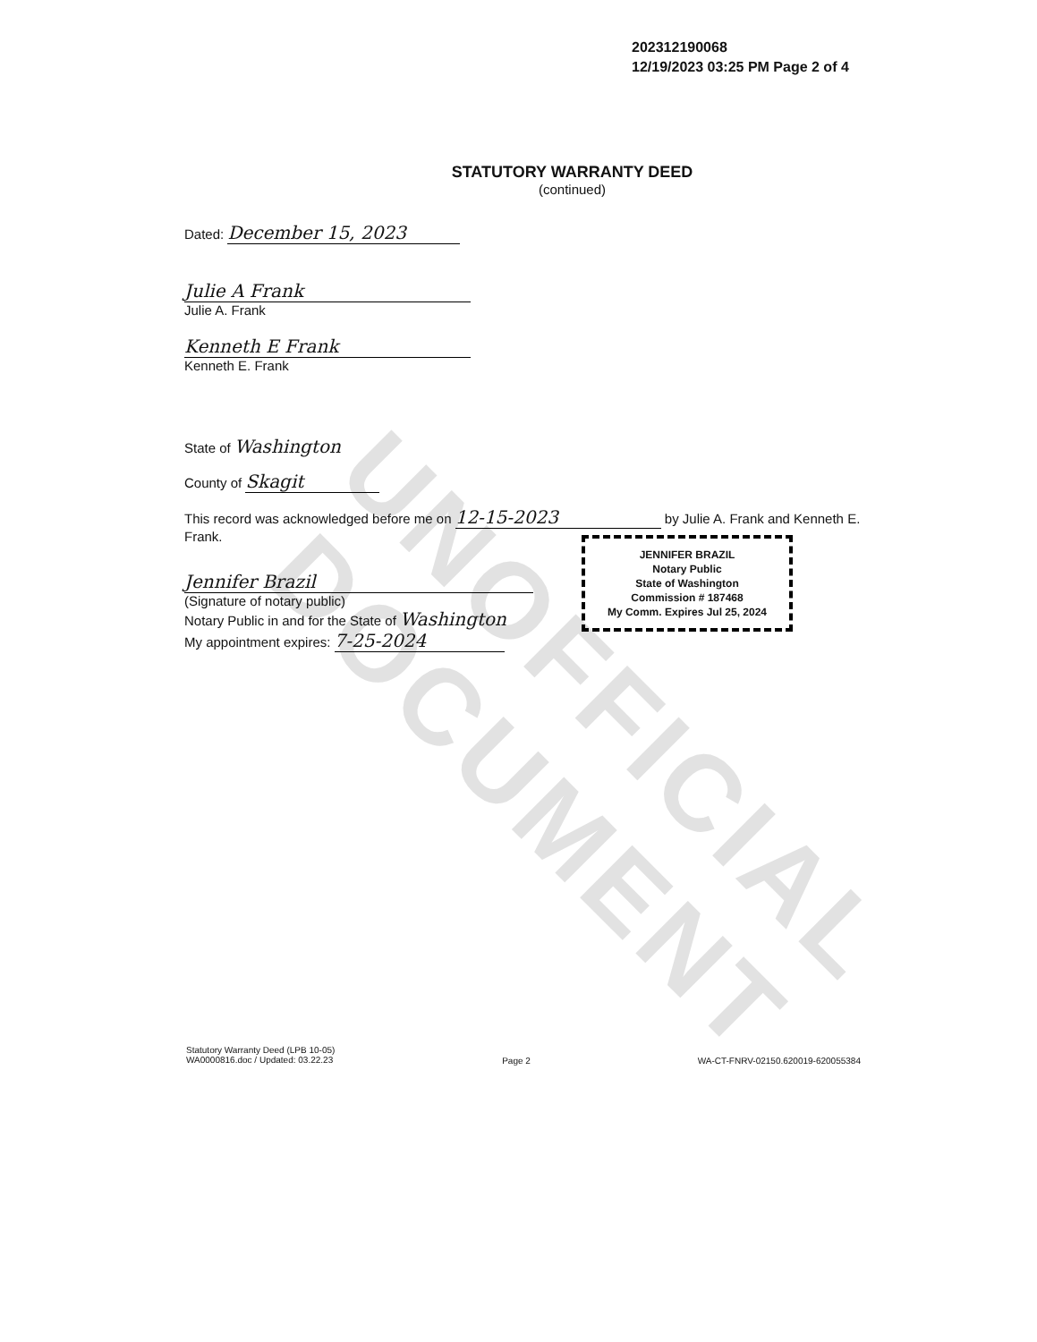UNOFFICIAL DOCUMENT
202312190068
12/19/2023 03:25 PM Page 2 of 4
STATUTORY WARRANTY DEED
(continued)
Dated: December 15, 2023
Julie A Frank
Julie A. Frank
Kenneth E Frank
Kenneth E. Frank
State of Washington
County of Skagit
This record was acknowledged before me on 12-15-2023 by Julie A. Frank and Kenneth E. Frank.
Jennifer Brazil
(Signature of notary public)
Notary Public in and for the State of Washington
My appointment expires: 7-25-2024
JENNIFER BRAZIL
Notary Public
State of Washington
Commission # 187468
My Comm. Expires Jul 25, 2024
Statutory Warranty Deed (LPB 10-05)
WA0000816.doc / Updated: 03.22.23
Page 2 WA-CT-FNRV-02150.620019-620055384